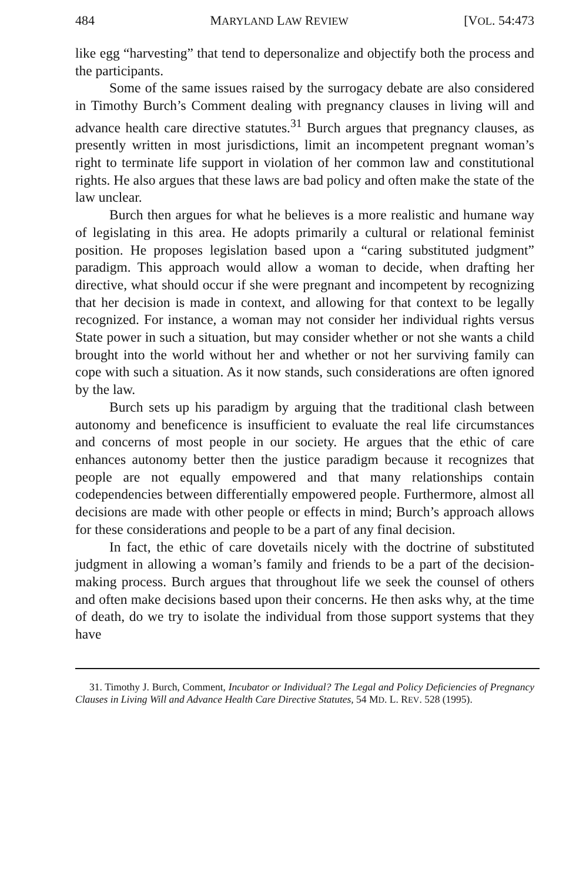484 MARYLAND LAW REVIEW [VOL. 54:473
like egg “harvesting” that tend to depersonalize and objectify both the process and the participants.
Some of the same issues raised by the surrogacy debate are also considered in Timothy Burch’s Comment dealing with pregnancy clauses in living will and advance health care directive statutes.<sup>31</sup> Burch argues that pregnancy clauses, as presently written in most jurisdictions, limit an incompetent pregnant woman’s right to terminate life support in violation of her common law and constitutional rights. He also argues that these laws are bad policy and often make the state of the law unclear.
Burch then argues for what he believes is a more realistic and humane way of legislating in this area. He adopts primarily a cultural or relational feminist position. He proposes legislation based upon a “caring substituted judgment” paradigm. This approach would allow a woman to decide, when drafting her directive, what should occur if she were pregnant and incompetent by recognizing that her decision is made in context, and allowing for that context to be legally recognized. For instance, a woman may not consider her individual rights versus State power in such a situation, but may consider whether or not she wants a child brought into the world without her and whether or not her surviving family can cope with such a situation. As it now stands, such considerations are often ignored by the law.
Burch sets up his paradigm by arguing that the traditional clash between autonomy and beneficence is insufficient to evaluate the real life circumstances and concerns of most people in our society. He argues that the ethic of care enhances autonomy better then the justice paradigm because it recognizes that people are not equally empowered and that many relationships contain codependencies between differentially empowered people. Furthermore, almost all decisions are made with other people or effects in mind; Burch’s approach allows for these considerations and people to be a part of any final decision.
In fact, the ethic of care dovetails nicely with the doctrine of substituted judgment in allowing a woman’s family and friends to be a part of the decision-making process. Burch argues that throughout life we seek the counsel of others and often make decisions based upon their concerns. He then asks why, at the time of death, do we try to isolate the individual from those support systems that they have
31. Timothy J. Burch, Comment, Incubator or Individual? The Legal and Policy Deficiencies of Pregnancy Clauses in Living Will and Advance Health Care Directive Statutes, 54 MD. L. REV. 528 (1995).